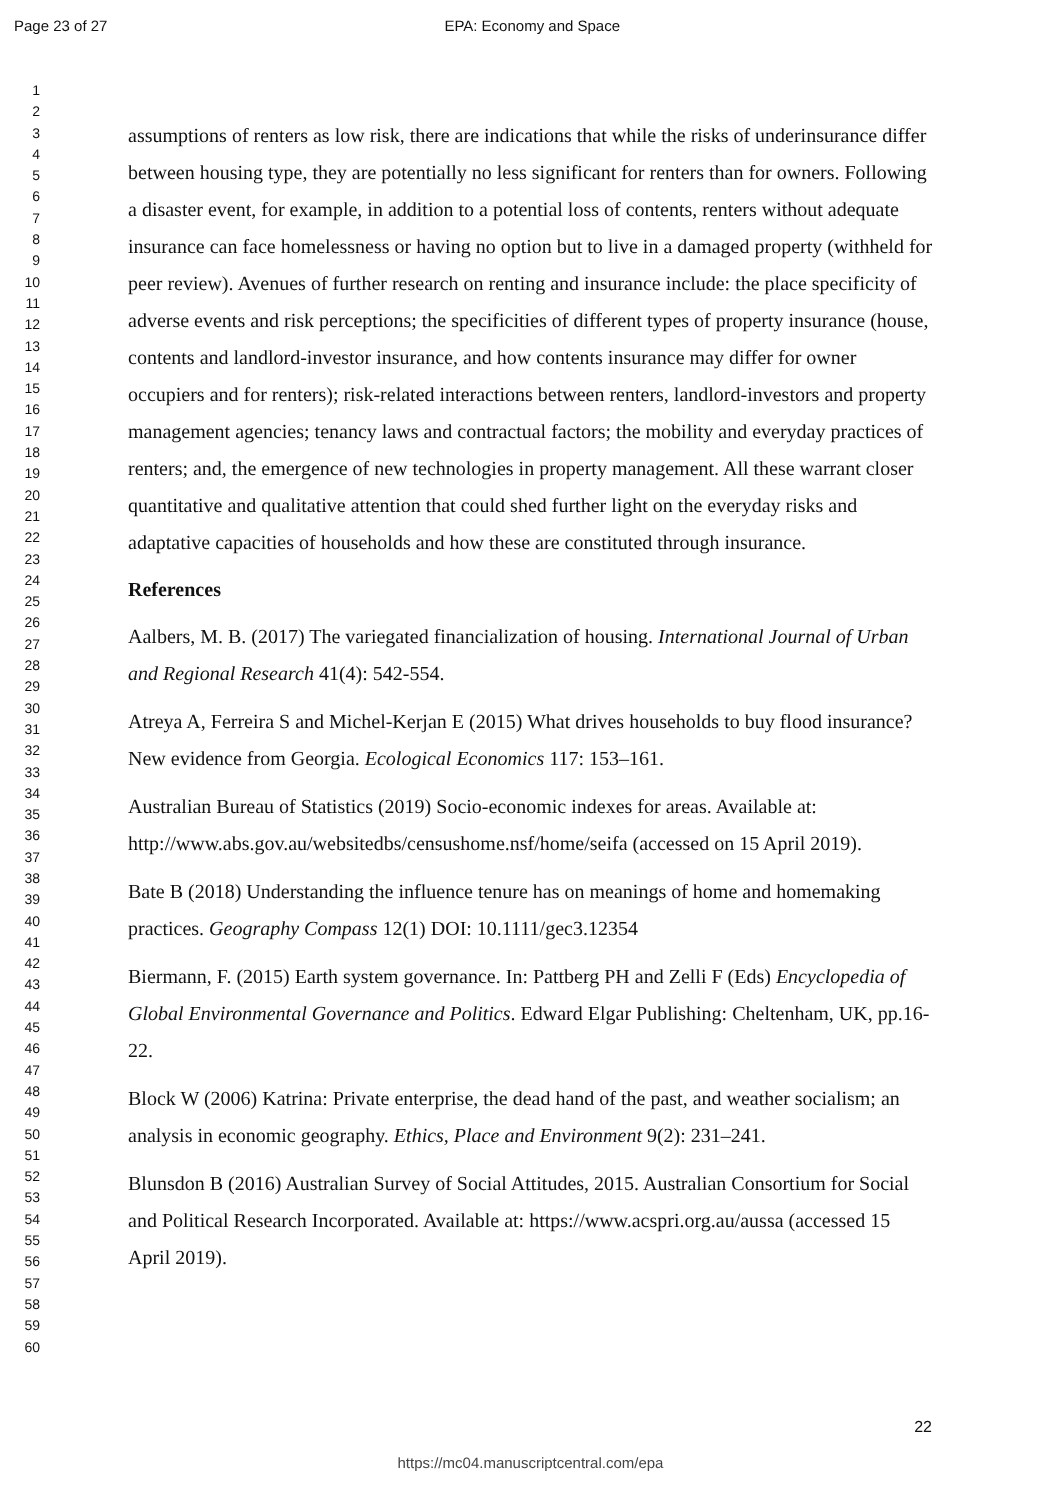Page 23 of 27 EPA: Economy and Space
1
2
3
4
5
6
7
8
9
10
11
12
13
14
15
16
17
18
19
20
21
22
23
24
25
26
27
28
29
30
31
32
33
34
35
36
37
38
39
40
41
42
43
44
45
46
47
48
49
50
51
52
53
54
55
56
57
58
59
60
assumptions of renters as low risk, there are indications that while the risks of underinsurance differ between housing type, they are potentially no less significant for renters than for owners. Following a disaster event, for example, in addition to a potential loss of contents, renters without adequate insurance can face homelessness or having no option but to live in a damaged property (withheld for peer review). Avenues of further research on renting and insurance include: the place specificity of adverse events and risk perceptions; the specificities of different types of property insurance (house, contents and landlord-investor insurance, and how contents insurance may differ for owner occupiers and for renters); risk-related interactions between renters, landlord-investors and property management agencies; tenancy laws and contractual factors; the mobility and everyday practices of renters; and, the emergence of new technologies in property management. All these warrant closer quantitative and qualitative attention that could shed further light on the everyday risks and adaptative capacities of households and how these are constituted through insurance.
References
Aalbers, M. B. (2017) The variegated financialization of housing. International Journal of Urban and Regional Research 41(4): 542-554.
Atreya A, Ferreira S and Michel-Kerjan E (2015) What drives households to buy flood insurance? New evidence from Georgia. Ecological Economics 117: 153–161.
Australian Bureau of Statistics (2019) Socio-economic indexes for areas. Available at: http://www.abs.gov.au/websitedbs/censushome.nsf/home/seifa (accessed on 15 April 2019).
Bate B (2018) Understanding the influence tenure has on meanings of home and homemaking practices. Geography Compass 12(1) DOI: 10.1111/gec3.12354
Biermann, F. (2015) Earth system governance. In: Pattberg PH and Zelli F (Eds) Encyclopedia of Global Environmental Governance and Politics. Edward Elgar Publishing: Cheltenham, UK, pp.16-22.
Block W (2006) Katrina: Private enterprise, the dead hand of the past, and weather socialism; an analysis in economic geography. Ethics, Place and Environment 9(2): 231–241.
Blunsdon B (2016) Australian Survey of Social Attitudes, 2015. Australian Consortium for Social and Political Research Incorporated. Available at: https://www.acspri.org.au/aussa (accessed 15 April 2019).
22
https://mc04.manuscriptcentral.com/epa